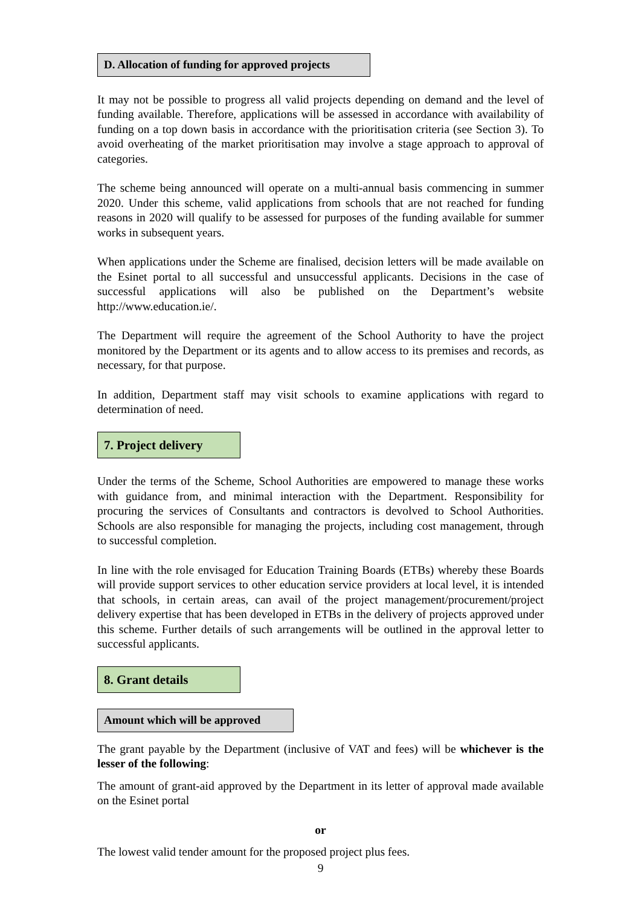D. Allocation of funding for approved projects
It may not be possible to progress all valid projects depending on demand and the level of funding available. Therefore, applications will be assessed in accordance with availability of funding on a top down basis in accordance with the prioritisation criteria (see Section 3). To avoid overheating of the market prioritisation may involve a stage approach to approval of categories.
The scheme being announced will operate on a multi-annual basis commencing in summer 2020. Under this scheme, valid applications from schools that are not reached for funding reasons in 2020 will qualify to be assessed for purposes of the funding available for summer works in subsequent years.
When applications under the Scheme are finalised, decision letters will be made available on the Esinet portal to all successful and unsuccessful applicants. Decisions in the case of successful applications will also be published on the Department’s website http://www.education.ie/.
The Department will require the agreement of the School Authority to have the project monitored by the Department or its agents and to allow access to its premises and records, as necessary, for that purpose.
In addition, Department staff may visit schools to examine applications with regard to determination of need.
7. Project delivery
Under the terms of the Scheme, School Authorities are empowered to manage these works with guidance from, and minimal interaction with the Department. Responsibility for procuring the services of Consultants and contractors is devolved to School Authorities. Schools are also responsible for managing the projects, including cost management, through to successful completion.
In line with the role envisaged for Education Training Boards (ETBs) whereby these Boards will provide support services to other education service providers at local level, it is intended that schools, in certain areas, can avail of the project management/procurement/project delivery expertise that has been developed in ETBs in the delivery of projects approved under this scheme. Further details of such arrangements will be outlined in the approval letter to successful applicants.
8. Grant details
Amount which will be approved
The grant payable by the Department (inclusive of VAT and fees) will be whichever is the lesser of the following:
The amount of grant-aid approved by the Department in its letter of approval made available on the Esinet portal
or
The lowest valid tender amount for the proposed project plus fees.
9